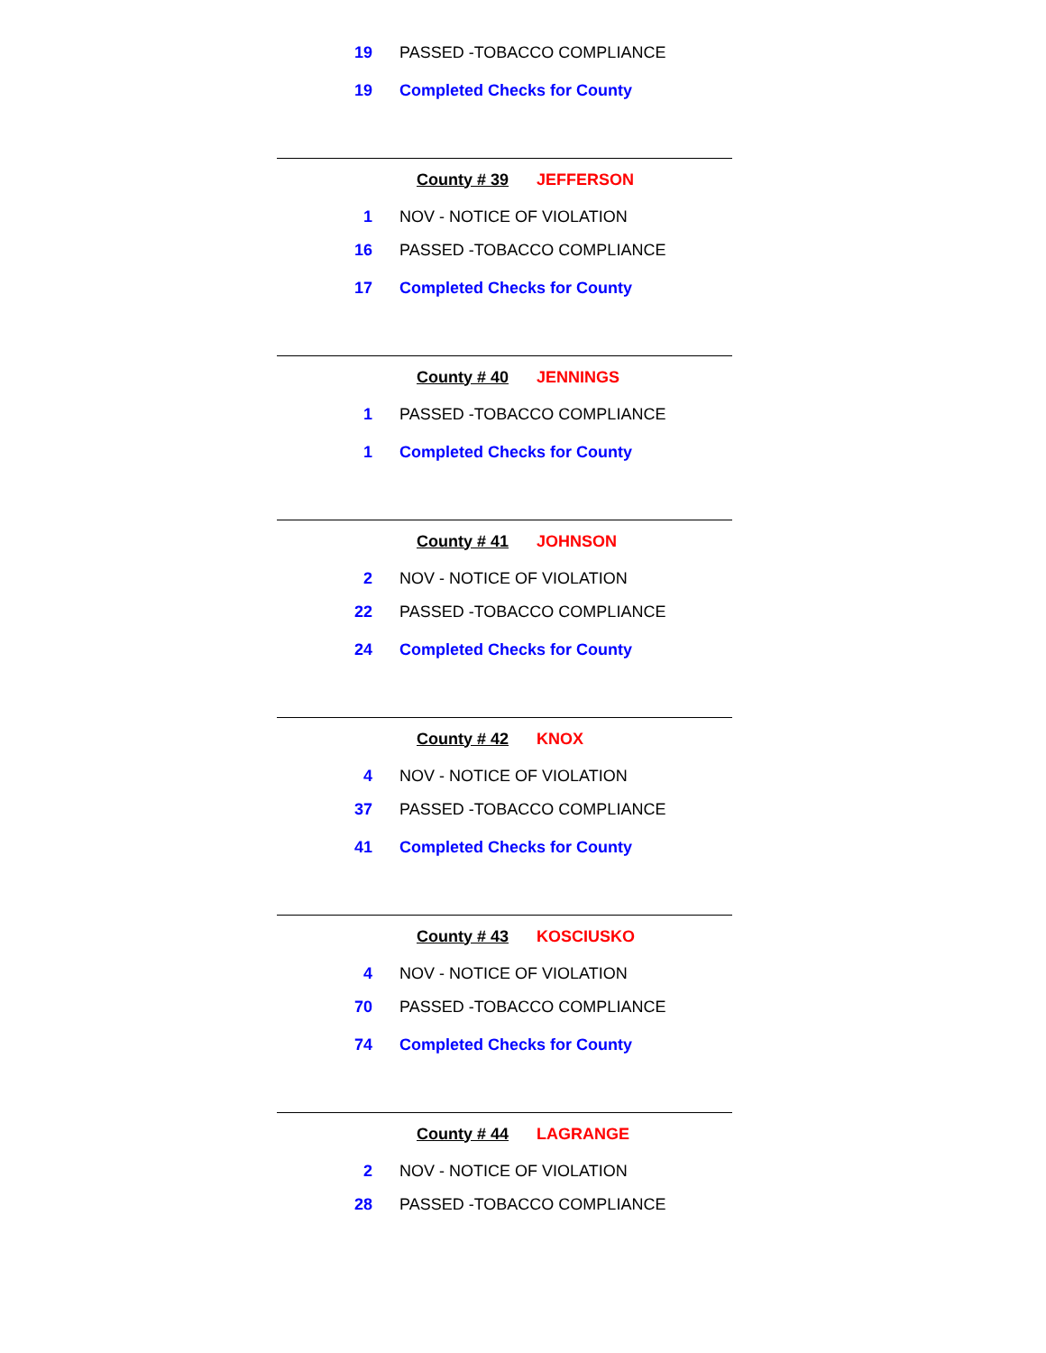19 PASSED -TOBACCO COMPLIANCE
19 Completed Checks for County
County # 39 JEFFERSON
1 NOV - NOTICE OF VIOLATION
16 PASSED -TOBACCO COMPLIANCE
17 Completed Checks for County
County # 40 JENNINGS
1 PASSED -TOBACCO COMPLIANCE
1 Completed Checks for County
County # 41 JOHNSON
2 NOV - NOTICE OF VIOLATION
22 PASSED -TOBACCO COMPLIANCE
24 Completed Checks for County
County # 42 KNOX
4 NOV - NOTICE OF VIOLATION
37 PASSED -TOBACCO COMPLIANCE
41 Completed Checks for County
County # 43 KOSCIUSKO
4 NOV - NOTICE OF VIOLATION
70 PASSED -TOBACCO COMPLIANCE
74 Completed Checks for County
County # 44 LAGRANGE
2 NOV - NOTICE OF VIOLATION
28 PASSED -TOBACCO COMPLIANCE